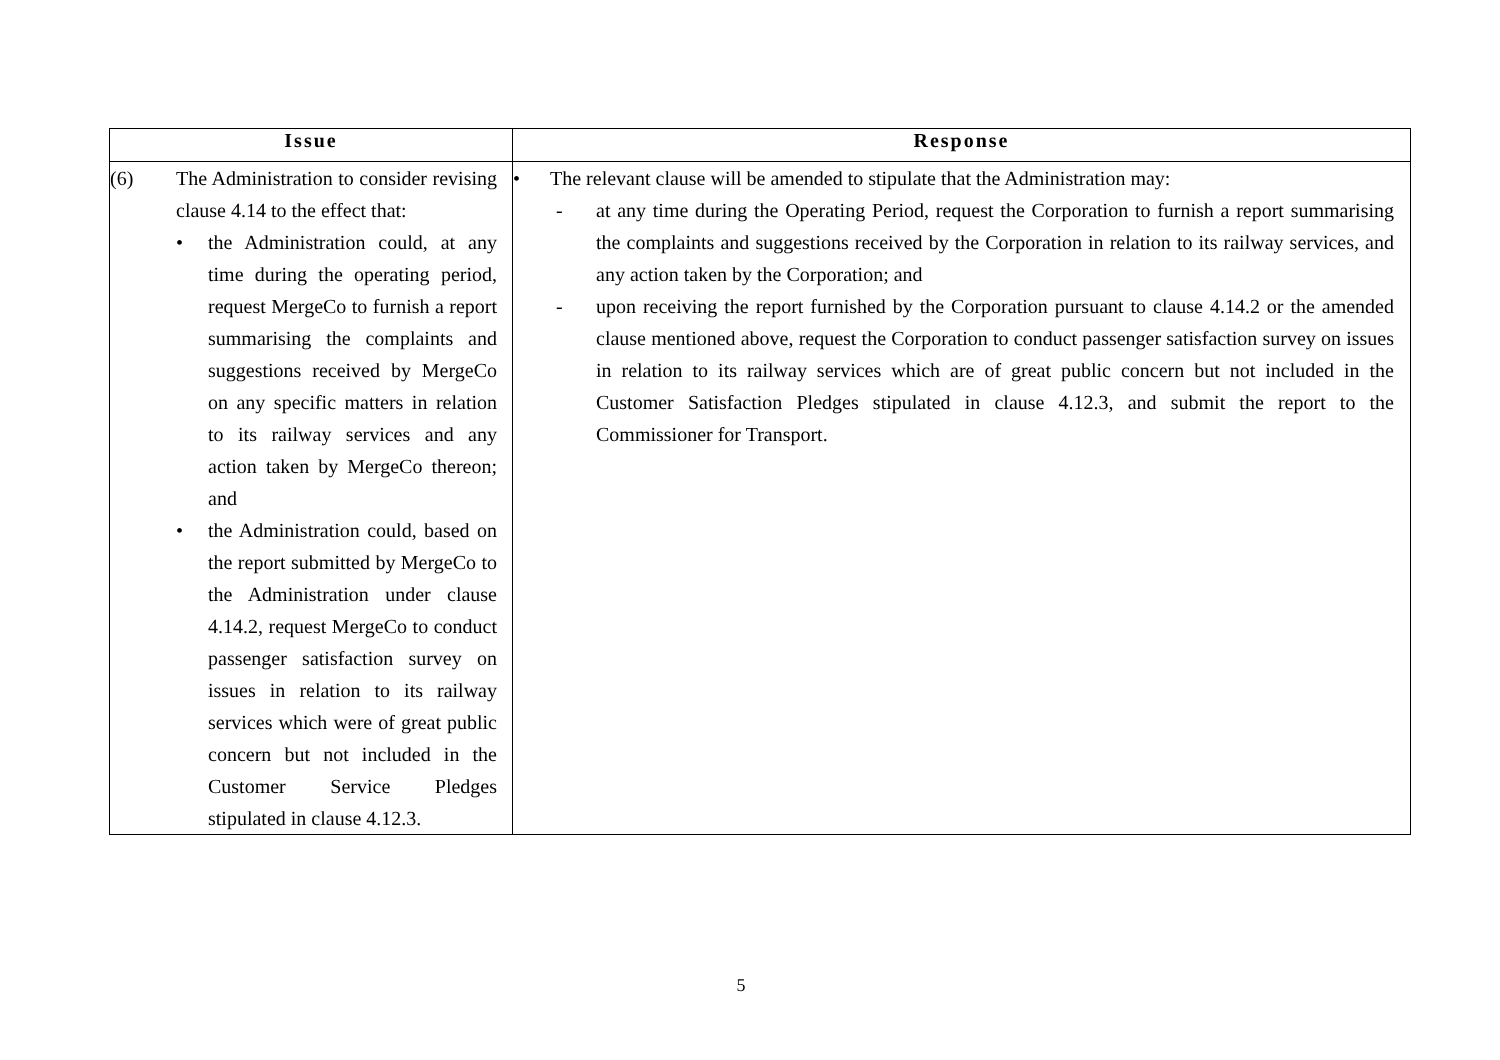| Issue | Response |
| --- | --- |
| (6) The Administration to consider revising clause 4.14 to the effect that: • the Administration could, at any time during the operating period, request MergeCo to furnish a report summarising the complaints and suggestions received by MergeCo on any specific matters in relation to its railway services and any action taken by MergeCo thereon; and • the Administration could, based on the report submitted by MergeCo to the Administration under clause 4.14.2, request MergeCo to conduct passenger satisfaction survey on issues in relation to its railway services which were of great public concern but not included in the Customer Service Pledges stipulated in clause 4.12.3. | • The relevant clause will be amended to stipulate that the Administration may: - at any time during the Operating Period, request the Corporation to furnish a report summarising the complaints and suggestions received by the Corporation in relation to its railway services, and any action taken by the Corporation; and - upon receiving the report furnished by the Corporation pursuant to clause 4.14.2 or the amended clause mentioned above, request the Corporation to conduct passenger satisfaction survey on issues in relation to its railway services which are of great public concern but not included in the Customer Satisfaction Pledges stipulated in clause 4.12.3, and submit the report to the Commissioner for Transport. |
5